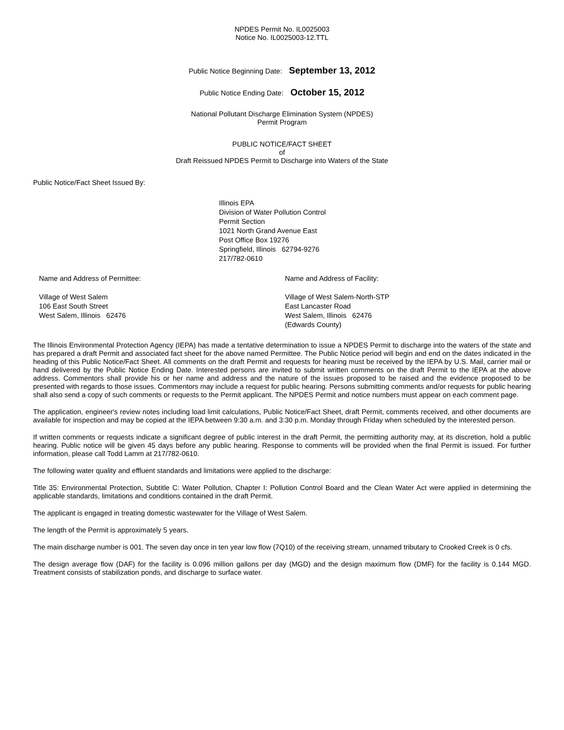NPDES Permit No. IL0025003
Notice No. IL0025003-12.TTL
Public Notice Beginning Date: September 13, 2012
Public Notice Ending Date: October 15, 2012
National Pollutant Discharge Elimination System (NPDES)
Permit Program
PUBLIC NOTICE/FACT SHEET
of
Draft Reissued NPDES Permit to Discharge into Waters of the State
Public Notice/Fact Sheet Issued By:
Illinois EPA
Division of Water Pollution Control
Permit Section
1021 North Grand Avenue East
Post Office Box 19276
Springfield, Illinois 62794-9276
217/782-0610
Name and Address of Permittee:
Village of West Salem
106 East South Street
West Salem, Illinois 62476
Name and Address of Facility:
Village of West Salem-North-STP
East Lancaster Road
West Salem, Illinois 62476
(Edwards County)
The Illinois Environmental Protection Agency (IEPA) has made a tentative determination to issue a NPDES Permit to discharge into the waters of the state and has prepared a draft Permit and associated fact sheet for the above named Permittee. The Public Notice period will begin and end on the dates indicated in the heading of this Public Notice/Fact Sheet. All comments on the draft Permit and requests for hearing must be received by the IEPA by U.S. Mail, carrier mail or hand delivered by the Public Notice Ending Date. Interested persons are invited to submit written comments on the draft Permit to the IEPA at the above address. Commentors shall provide his or her name and address and the nature of the issues proposed to be raised and the evidence proposed to be presented with regards to those issues. Commentors may include a request for public hearing. Persons submitting comments and/or requests for public hearing shall also send a copy of such comments or requests to the Permit applicant. The NPDES Permit and notice numbers must appear on each comment page.
The application, engineer's review notes including load limit calculations, Public Notice/Fact Sheet, draft Permit, comments received, and other documents are available for inspection and may be copied at the IEPA between 9:30 a.m. and 3:30 p.m. Monday through Friday when scheduled by the interested person.
If written comments or requests indicate a significant degree of public interest in the draft Permit, the permitting authority may, at its discretion, hold a public hearing. Public notice will be given 45 days before any public hearing. Response to comments will be provided when the final Permit is issued. For further information, please call Todd Lamm at 217/782-0610.
The following water quality and effluent standards and limitations were applied to the discharge:
Title 35: Environmental Protection, Subtitle C: Water Pollution, Chapter I: Pollution Control Board and the Clean Water Act were applied in determining the applicable standards, limitations and conditions contained in the draft Permit.
The applicant is engaged in treating domestic wastewater for the Village of West Salem.
The length of the Permit is approximately 5 years.
The main discharge number is 001. The seven day once in ten year low flow (7Q10) of the receiving stream, unnamed tributary to Crooked Creek is 0 cfs.
The design average flow (DAF) for the facility is 0.096 million gallons per day (MGD) and the design maximum flow (DMF) for the facility is 0.144 MGD. Treatment consists of stabilization ponds, and discharge to surface water.